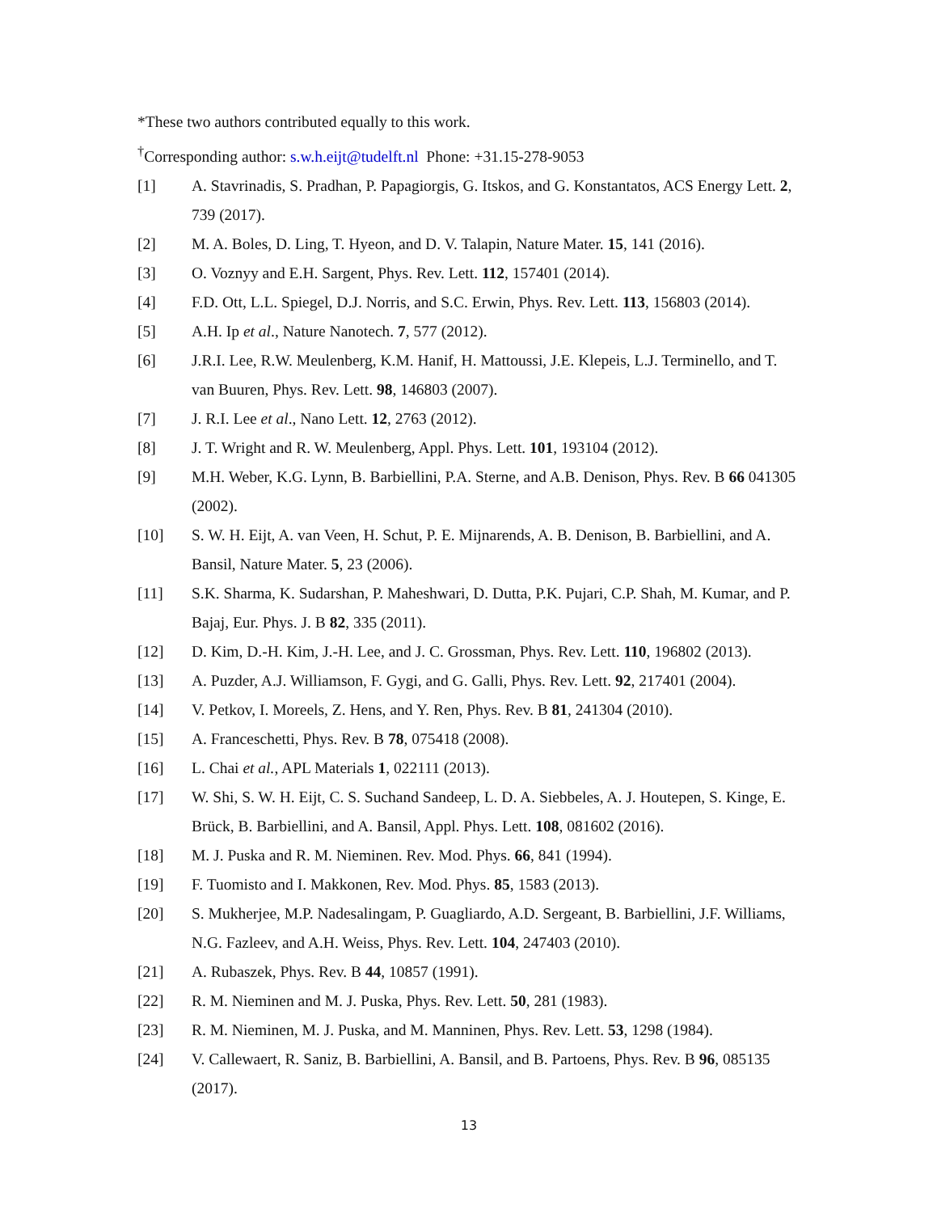*These two authors contributed equally to this work.
<sup>†</sup> Corresponding author: s.w.h.eijt@tudelft.nl Phone: +31.15-278-9053
[1] A. Stavrinadis, S. Pradhan, P. Papagiorgis, G. Itskos, and G. Konstantatos, ACS Energy Lett. 2, 739 (2017).
[2] M. A. Boles, D. Ling, T. Hyeon, and D. V. Talapin, Nature Mater. 15, 141 (2016).
[3] O. Voznyy and E.H. Sargent, Phys. Rev. Lett. 112, 157401 (2014).
[4] F.D. Ott, L.L. Spiegel, D.J. Norris, and S.C. Erwin, Phys. Rev. Lett. 113, 156803 (2014).
[5] A.H. Ip et al., Nature Nanotech. 7, 577 (2012).
[6] J.R.I. Lee, R.W. Meulenberg, K.M. Hanif, H. Mattoussi, J.E. Klepeis, L.J. Terminello, and T. van Buuren, Phys. Rev. Lett. 98, 146803 (2007).
[7] J. R.I. Lee et al., Nano Lett. 12, 2763 (2012).
[8] J. T. Wright and R. W. Meulenberg, Appl. Phys. Lett. 101, 193104 (2012).
[9] M.H. Weber, K.G. Lynn, B. Barbiellini, P.A. Sterne, and A.B. Denison, Phys. Rev. B 66 041305 (2002).
[10] S. W. H. Eijt, A. van Veen, H. Schut, P. E. Mijnarends, A. B. Denison, B. Barbiellini, and A. Bansil, Nature Mater. 5, 23 (2006).
[11] S.K. Sharma, K. Sudarshan, P. Maheshwari, D. Dutta, P.K. Pujari, C.P. Shah, M. Kumar, and P. Bajaj, Eur. Phys. J. B 82, 335 (2011).
[12] D. Kim, D.-H. Kim, J.-H. Lee, and J. C. Grossman, Phys. Rev. Lett. 110, 196802 (2013).
[13] A. Puzder, A.J. Williamson, F. Gygi, and G. Galli, Phys. Rev. Lett. 92, 217401 (2004).
[14] V. Petkov, I. Moreels, Z. Hens, and Y. Ren, Phys. Rev. B 81, 241304 (2010).
[15] A. Franceschetti, Phys. Rev. B 78, 075418 (2008).
[16] L. Chai et al., APL Materials 1, 022111 (2013).
[17] W. Shi, S. W. H. Eijt, C. S. Suchand Sandeep, L. D. A. Siebbeles, A. J. Houtepen, S. Kinge, E. Brück, B. Barbiellini, and A. Bansil, Appl. Phys. Lett. 108, 081602 (2016).
[18] M. J. Puska and R. M. Nieminen. Rev. Mod. Phys. 66, 841 (1994).
[19] F. Tuomisto and I. Makkonen, Rev. Mod. Phys. 85, 1583 (2013).
[20] S. Mukherjee, M.P. Nadesalingam, P. Guagliardo, A.D. Sergeant, B. Barbiellini, J.F. Williams, N.G. Fazleev, and A.H. Weiss, Phys. Rev. Lett. 104, 247403 (2010).
[21] A. Rubaszek, Phys. Rev. B 44, 10857 (1991).
[22] R. M. Nieminen and M. J. Puska, Phys. Rev. Lett. 50, 281 (1983).
[23] R. M. Nieminen, M. J. Puska, and M. Manninen, Phys. Rev. Lett. 53, 1298 (1984).
[24] V. Callewaert, R. Saniz, B. Barbiellini, A. Bansil, and B. Partoens, Phys. Rev. B 96, 085135 (2017).
13